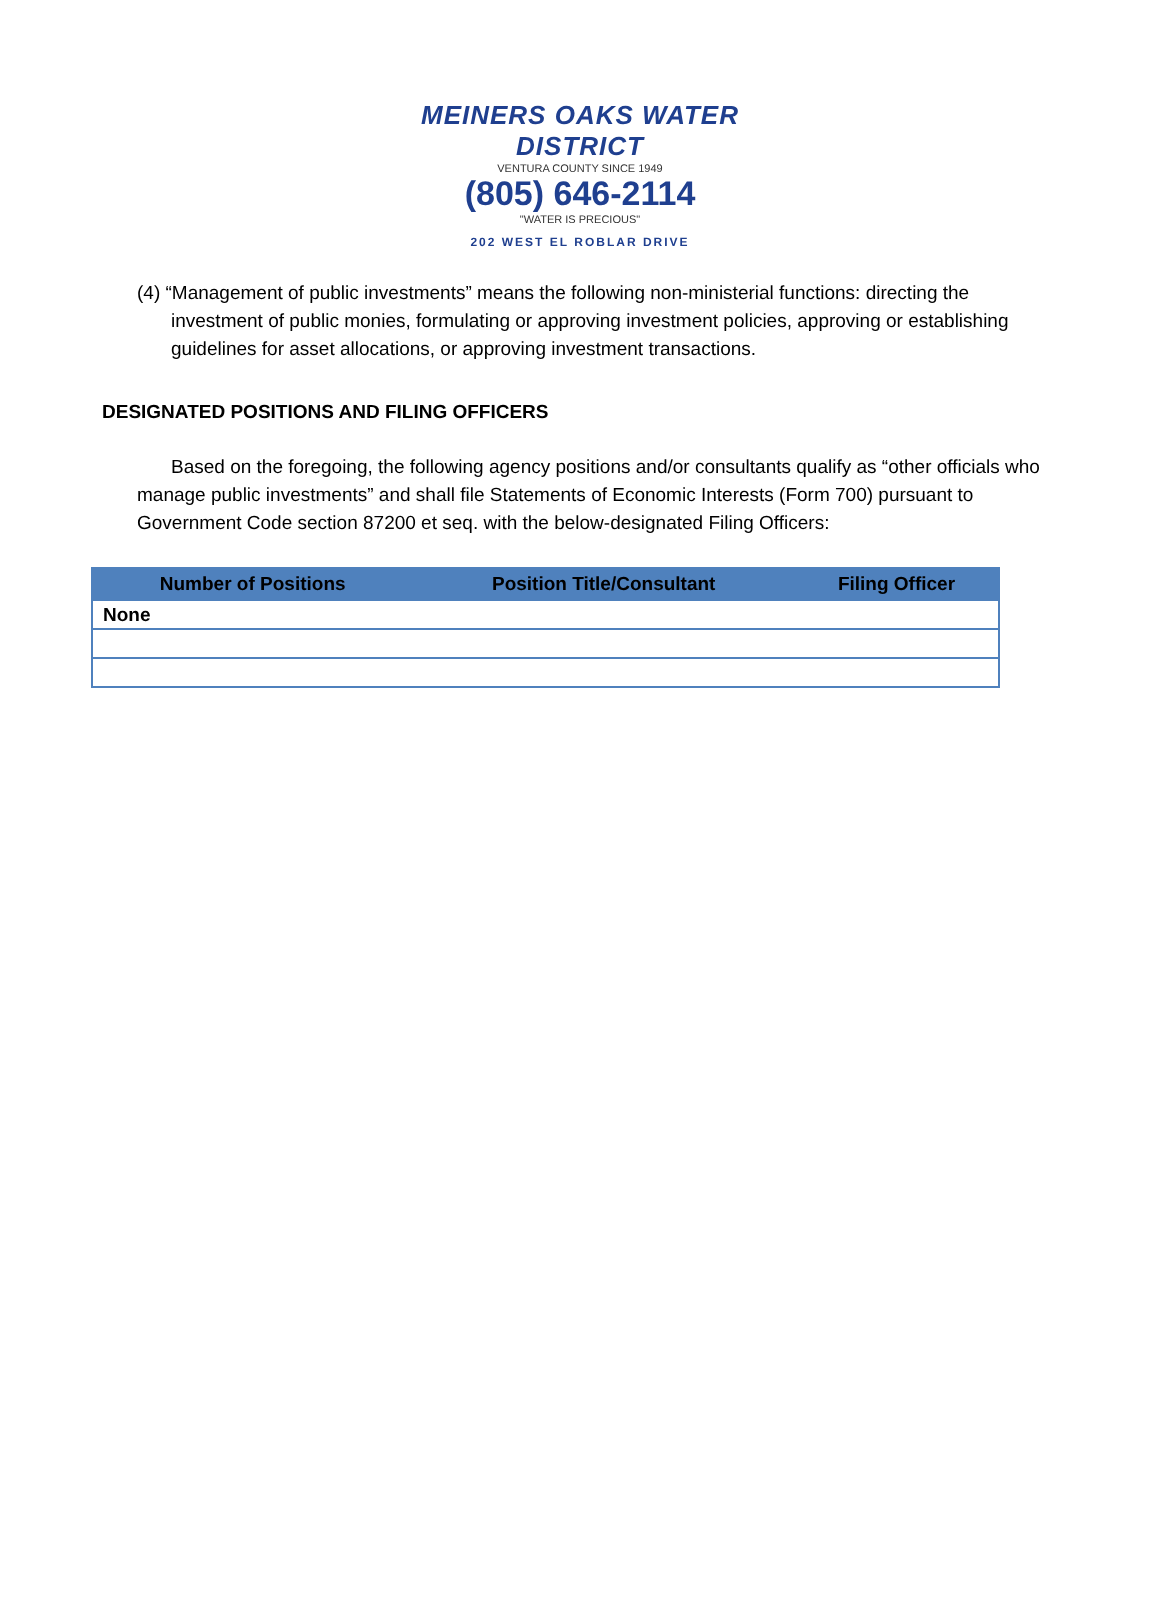MEINERS OAKS WATER DISTRICT
VENTURA COUNTY SINCE 1949
(805) 646-2114
"WATER IS PRECIOUS"
202 WEST EL ROBLAR DRIVE
(4) “Management of public investments” means the following non-ministerial functions: directing the investment of public monies, formulating or approving investment policies, approving or establishing guidelines for asset allocations, or approving investment transactions.
DESIGNATED POSITIONS AND FILING OFFICERS
Based on the foregoing, the following agency positions and/or consultants qualify as “other officials who manage public investments” and shall file Statements of Economic Interests (Form 700) pursuant to Government Code section 87200 et seq. with the below-designated Filing Officers:
| Number of Positions | Position Title/Consultant | Filing Officer |
| --- | --- | --- |
| None | | |